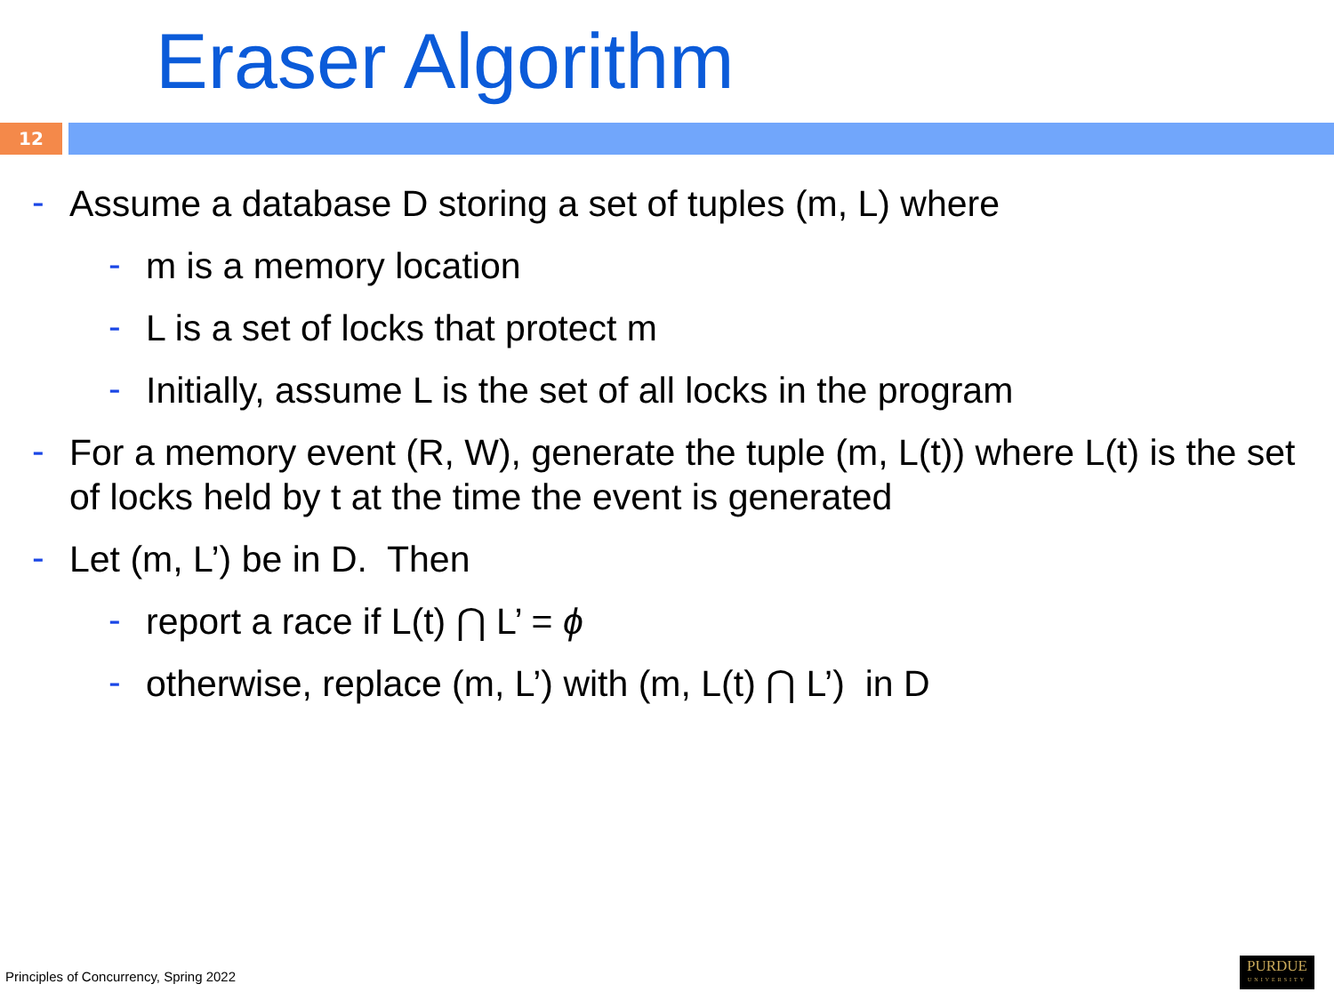Eraser Algorithm
12
- Assume a database D storing a set of tuples (m, L) where
- m is a memory location
- L is a set of locks that protect m
- Initially, assume L is the set of all locks in the program
- For a memory event (R, W), generate the tuple (m, L(t)) where L(t) is the set of locks held by t at the time the event is generated
- Let (m, L’) be in D. Then
- report a race if L(t) ⋂ L’ = ϕ
- otherwise, replace (m, L’) with (m, L(t) ⋂ L’) in D
Principles of Concurrency, Spring 2022
PURDUE
UNIVERSITY